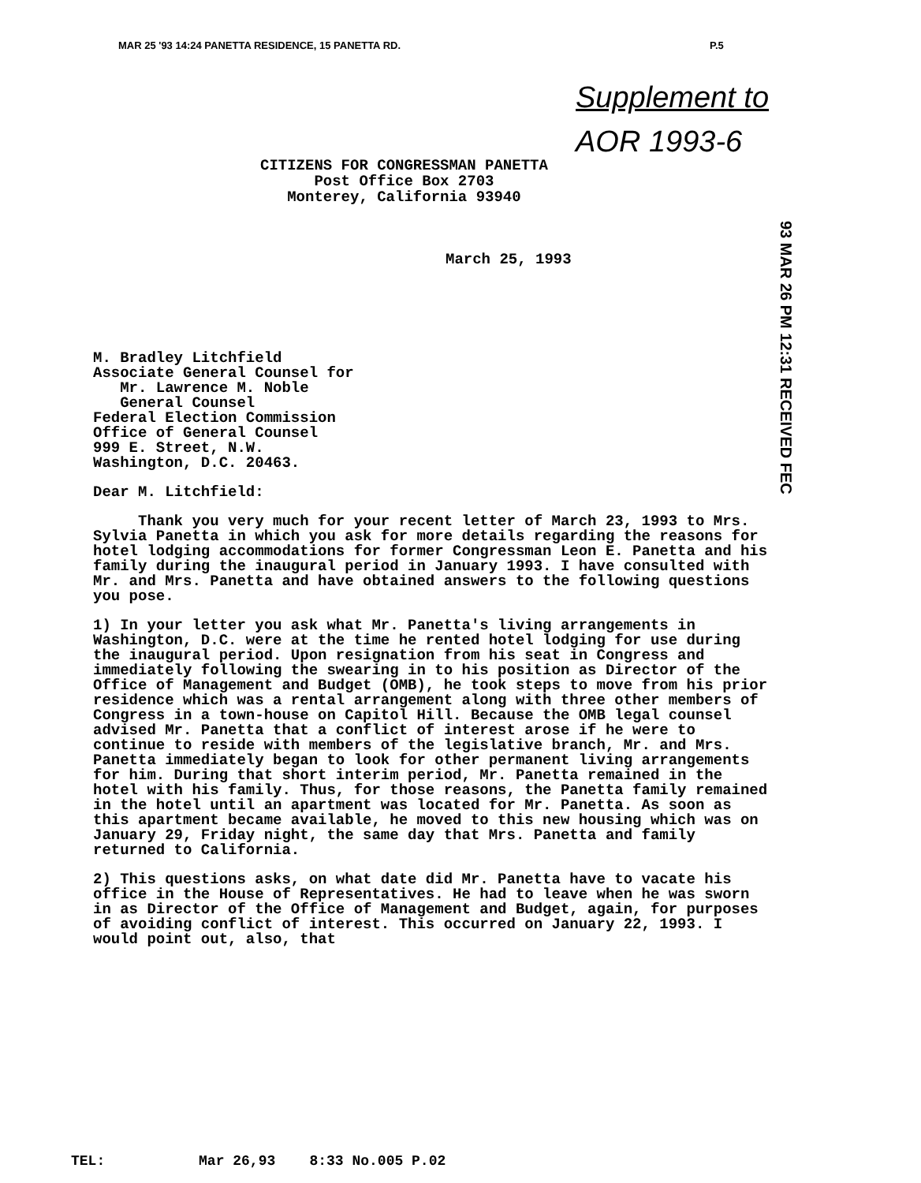MAR 25 '93 14:24 PANETTA RESIDENCE, 15 PANETTA RD.
P.5
Supplement to
AOR 1993-6
CITIZENS FOR CONGRESSMAN PANETTA
Post Office Box 2703
Monterey, California 93940
March 25, 1993
93 MAR 26 PM 12:31 RECEIVED FEC
M. Bradley Litchfield
Associate General Counsel for
Mr. Lawrence M. Noble
General Counsel
Federal Election Commission
Office of General Counsel
999 E. Street, N.W.
Washington, D.C. 20463.
Dear M. Litchfield:
Thank you very much for your recent letter of March 23, 1993 to Mrs. Sylvia Panetta in which you ask for more details regarding the reasons for hotel lodging accommodations for former Congressman Leon E. Panetta and his family during the inaugural period in January 1993. I have consulted with Mr. and Mrs. Panetta and have obtained answers to the following questions you pose.
1) In your letter you ask what Mr. Panetta's living arrangements in Washington, D.C. were at the time he rented hotel lodging for use during the inaugural period. Upon resignation from his seat in Congress and immediately following the swearing in to his position as Director of the Office of Management and Budget (OMB), he took steps to move from his prior residence which was a rental arrangement along with three other members of Congress in a town-house on Capitol Hill. Because the OMB legal counsel advised Mr. Panetta that a conflict of interest arose if he were to continue to reside with members of the legislative branch, Mr. and Mrs. Panetta immediately began to look for other permanent living arrangements for him. During that short interim period, Mr. Panetta remained in the hotel with his family. Thus, for those reasons, the Panetta family remained in the hotel until an apartment was located for Mr. Panetta. As soon as this apartment became available, he moved to this new housing which was on January 29, Friday night, the same day that Mrs. Panetta and family returned to California.
2) This questions asks, on what date did Mr. Panetta have to vacate his office in the House of Representatives. He had to leave when he was sworn in as Director of the Office of Management and Budget, again, for purposes of avoiding conflict of interest. This occurred on January 22, 1993. I would point out, also, that
TEL: Mar 26,93 8:33 No.005 P.02